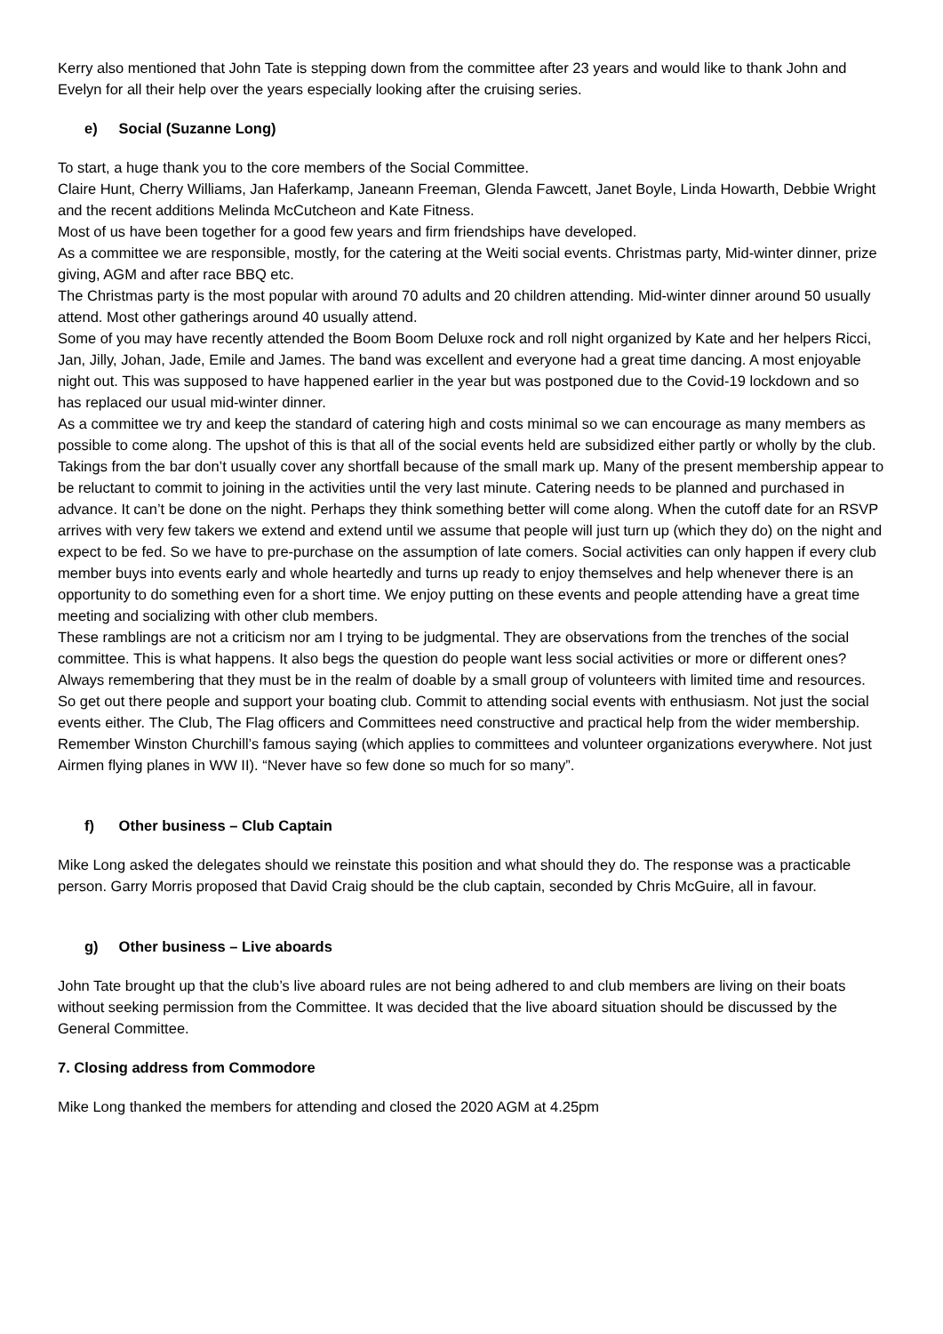Kerry also mentioned that John Tate is stepping down from the committee after 23 years and would like to thank John and Evelyn for all their help over the years especially looking after the cruising series.
e) Social (Suzanne Long)
To start, a huge thank you to the core members of the Social Committee.
Claire Hunt, Cherry Williams, Jan Haferkamp, Janeann Freeman, Glenda Fawcett, Janet Boyle, Linda Howarth, Debbie Wright and the recent additions Melinda McCutcheon and Kate Fitness.
Most of us have been together for a good few years and firm friendships have developed.
As a committee we are responsible, mostly, for the catering at the Weiti social events. Christmas party, Mid-winter dinner, prize giving, AGM and after race BBQ etc.
The Christmas party is the most popular with around 70 adults and 20 children attending. Mid-winter dinner around 50 usually attend. Most other gatherings around 40 usually attend.
Some of you may have recently attended the Boom Boom Deluxe rock and roll night organized by Kate and her helpers Ricci, Jan, Jilly, Johan, Jade, Emile and James. The band was excellent and everyone had a great time dancing. A most enjoyable night out. This was supposed to have happened earlier in the year but was postponed due to the Covid-19 lockdown and so has replaced our usual mid-winter dinner.
As a committee we try and keep the standard of catering high and costs minimal so we can encourage as many members as possible to come along. The upshot of this is that all of the social events held are subsidized either partly or wholly by the club. Takings from the bar don’t usually cover any shortfall because of the small mark up. Many of the present membership appear to be reluctant to commit to joining in the activities until the very last minute. Catering needs to be planned and purchased in advance. It can’t be done on the night. Perhaps they think something better will come along. When the cutoff date for an RSVP arrives with very few takers we extend and extend until we assume that people will just turn up (which they do) on the night and expect to be fed. So we have to pre-purchase on the assumption of late comers. Social activities can only happen if every club member buys into events early and whole heartedly and turns up ready to enjoy themselves and help whenever there is an opportunity to do something even for a short time. We enjoy putting on these events and people attending have a great time meeting and socializing with other club members.
These ramblings are not a criticism nor am I trying to be judgmental. They are observations from the trenches of the social committee. This is what happens. It also begs the question do people want less social activities or more or different ones? Always remembering that they must be in the realm of doable by a small group of volunteers with limited time and resources.
So get out there people and support your boating club. Commit to attending social events with enthusiasm. Not just the social events either. The Club, The Flag officers and Committees need constructive and practical help from the wider membership. Remember Winston Churchill’s famous saying (which applies to committees and volunteer organizations everywhere. Not just Airmen flying planes in WW II). “Never have so few done so much for so many”.
f) Other business – Club Captain
Mike Long asked the delegates should we reinstate this position and what should they do. The response was a practicable person. Garry Morris proposed that David Craig should be the club captain, seconded by Chris McGuire, all in favour.
g) Other business – Live aboards
John Tate brought up that the club’s live aboard rules are not being adhered to and club members are living on their boats without seeking permission from the Committee. It was decided that the live aboard situation should be discussed by the General Committee.
7. Closing address from Commodore
Mike Long thanked the members for attending and closed the 2020 AGM at 4.25pm